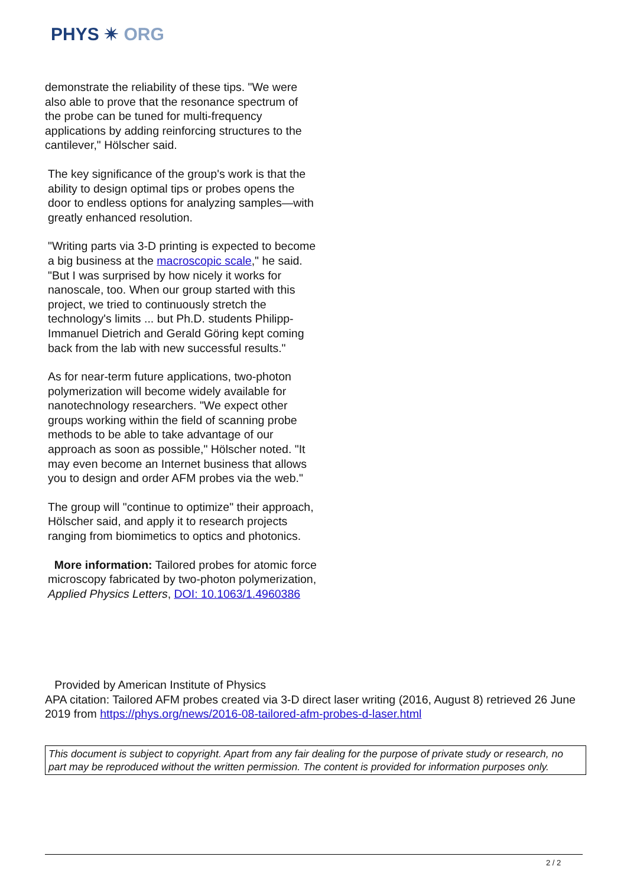PHYS ✴ ORG
demonstrate the reliability of these tips. "We were also able to prove that the resonance spectrum of the probe can be tuned for multi-frequency applications by adding reinforcing structures to the cantilever," Hölscher said.
The key significance of the group's work is that the ability to design optimal tips or probes opens the door to endless options for analyzing samples—with greatly enhanced resolution.
"Writing parts via 3-D printing is expected to become a big business at the macroscopic scale," he said. "But I was surprised by how nicely it works for nanoscale, too. When our group started with this project, we tried to continuously stretch the technology's limits ... but Ph.D. students Philipp-Immanuel Dietrich and Gerald Göring kept coming back from the lab with new successful results."
As for near-term future applications, two-photon polymerization will become widely available for nanotechnology researchers. "We expect other groups working within the field of scanning probe methods to be able to take advantage of our approach as soon as possible," Hölscher noted. "It may even become an Internet business that allows you to design and order AFM probes via the web."
The group will "continue to optimize" their approach, Hölscher said, and apply it to research projects ranging from biomimetics to optics and photonics.
More information: Tailored probes for atomic force microscopy fabricated by two-photon polymerization, Applied Physics Letters, DOI: 10.1063/1.4960386
Provided by American Institute of Physics
APA citation: Tailored AFM probes created via 3-D direct laser writing (2016, August 8) retrieved 26 June 2019 from https://phys.org/news/2016-08-tailored-afm-probes-d-laser.html
This document is subject to copyright. Apart from any fair dealing for the purpose of private study or research, no part may be reproduced without the written permission. The content is provided for information purposes only.
2 / 2